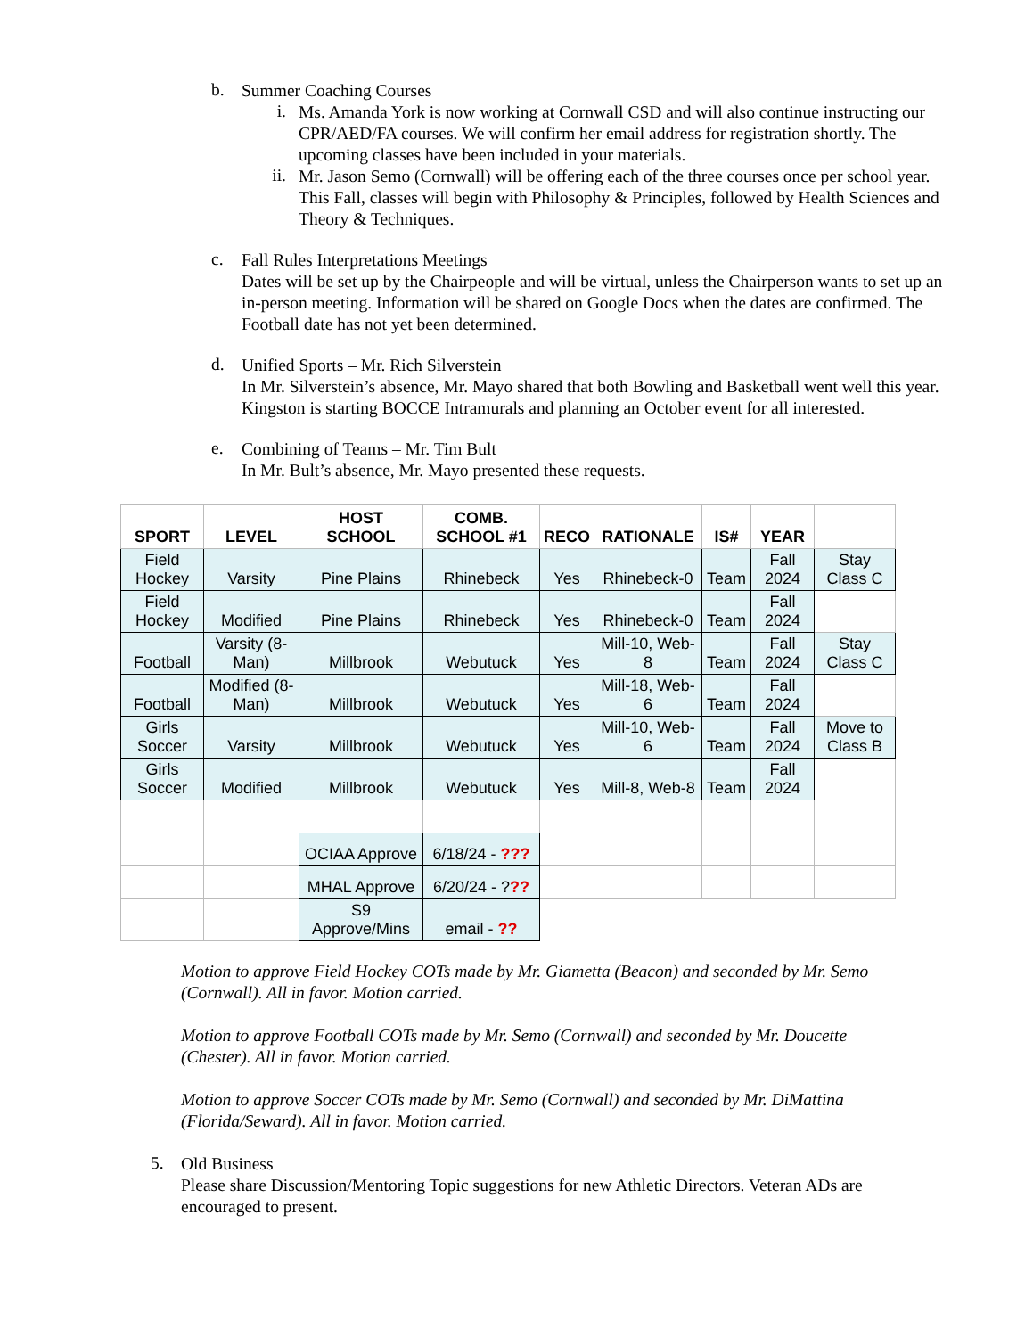b.
Summer Coaching Courses
i.
Ms. Amanda York is now working at Cornwall CSD and will also continue instructing our CPR/AED/FA courses. We will confirm her email address for registration shortly. The upcoming classes have been included in your materials.
ii.
Mr. Jason Semo (Cornwall) will be offering each of the three courses once per school year. This Fall, classes will begin with Philosophy & Principles, followed by Health Sciences and Theory & Techniques.
c.
Fall Rules Interpretations Meetings
Dates will be set up by the Chairpeople and will be virtual, unless the Chairperson wants to set up an in-person meeting. Information will be shared on Google Docs when the dates are confirmed. The Football date has not yet been determined.
d.
Unified Sports – Mr. Rich Silverstein
In Mr. Silverstein’s absence, Mr. Mayo shared that both Bowling and Basketball went well this year. Kingston is starting BOCCE Intramurals and planning an October event for all interested.
e.
Combining of Teams – Mr. Tim Bult
In Mr. Bult’s absence, Mr. Mayo presented these requests.
| SPORT | LEVEL | HOST SCHOOL | COMB. SCHOOL #1 | RECO | RATIONALE | IS# | YEAR | |
| --- | --- | --- | --- | --- | --- | --- | --- | --- |
| Field Hockey | Varsity | Pine Plains | Rhinebeck | Yes | Rhinebeck-0 | Team | Fall 2024 | Stay Class C |
| Field Hockey | Modified | Pine Plains | Rhinebeck | Yes | Rhinebeck-0 | Team | Fall 2024 | |
| Football | Varsity (8- Man) | Millbrook | Webutuck | Yes | Mill-10, Web- 8 | Team | Fall 2024 | Stay Class C |
| Football | Modified (8- Man) | Millbrook | Webutuck | Yes | Mill-18, Web- 6 | Team | Fall 2024 | |
| Girls Soccer | Varsity | Millbrook | Webutuck | Yes | Mill-10, Web- 6 | Team | Fall 2024 | Move to Class B |
| Girls Soccer | Modified | Millbrook | Webutuck | Yes | Mill-8, Web-8 | Team | Fall 2024 | |
| | | OCIAA Approve | 6/18/24 - ??? | | | | | |
| | | MHAL Approve | 6/20/24 - ? ?? | | | | | |
| | | S9 Approve/Mins | email - ?? | | | | | |
Motion to approve Field Hockey COTs made by Mr. Giametta (Beacon) and seconded by Mr. Semo (Cornwall). All in favor. Motion carried.
Motion to approve Football COTs made by Mr. Semo (Cornwall) and seconded by Mr. Doucette (Chester). All in favor. Motion carried.
Motion to approve Soccer COTs made by Mr. Semo (Cornwall) and seconded by Mr. DiMattina (Florida/Seward). All in favor. Motion carried.
5.
Old Business
Please share Discussion/Mentoring Topic suggestions for new Athletic Directors. Veteran ADs are encouraged to present.